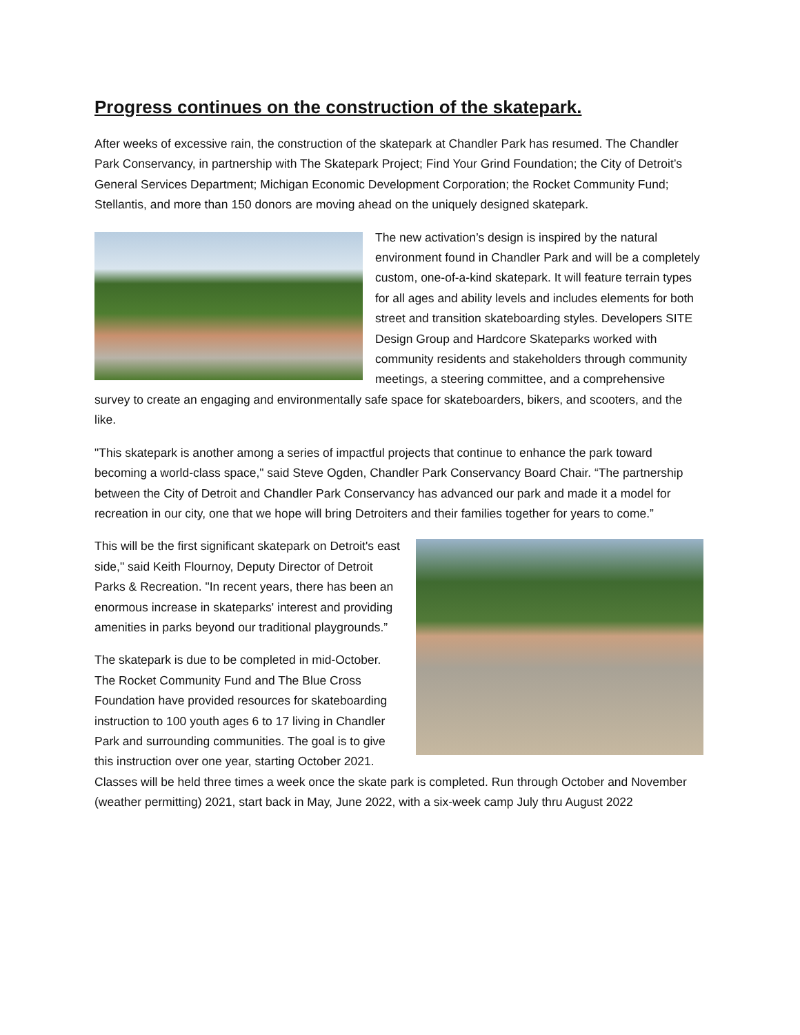Progress continues on the construction of the skatepark.
After weeks of excessive rain, the construction of the skatepark at Chandler Park has resumed. The Chandler Park Conservancy, in partnership with The Skatepark Project; Find Your Grind Foundation; the City of Detroit’s General Services Department; Michigan Economic Development Corporation; the Rocket Community Fund; Stellantis, and more than 150 donors are moving ahead on the uniquely designed skatepark.
The new activation’s design is inspired by the natural environment found in Chandler Park and will be a completely custom, one-of-a-kind skatepark. It will feature terrain types for all ages and ability levels and includes elements for both street and transition skateboarding styles. Developers SITE Design Group and Hardcore Skateparks worked with community residents and stakeholders through community meetings, a steering committee, and a comprehensive survey to create an engaging and environmentally safe space for skateboarders, bikers, and scooters, and the like.
"This skatepark is another among a series of impactful projects that continue to enhance the park toward becoming a world-class space," said Steve Ogden, Chandler Park Conservancy Board Chair. “The partnership between the City of Detroit and Chandler Park Conservancy has advanced our park and made it a model for recreation in our city, one that we hope will bring Detroiters and their families together for years to come.”
This will be the first significant skatepark on Detroit's east side," said Keith Flournoy, Deputy Director of Detroit Parks & Recreation. "In recent years, there has been an enormous increase in skateparks' interest and providing amenities in parks beyond our traditional playgrounds.”
The skatepark is due to be completed in mid-October. The Rocket Community Fund and The Blue Cross Foundation have provided resources for skateboarding instruction to 100 youth ages 6 to 17 living in Chandler Park and surrounding communities. The goal is to give this instruction over one year, starting October 2021. Classes will be held three times a week once the skate park is completed. Run through October and November (weather permitting) 2021, start back in May, June 2022, with a six-week camp July thru August 2022